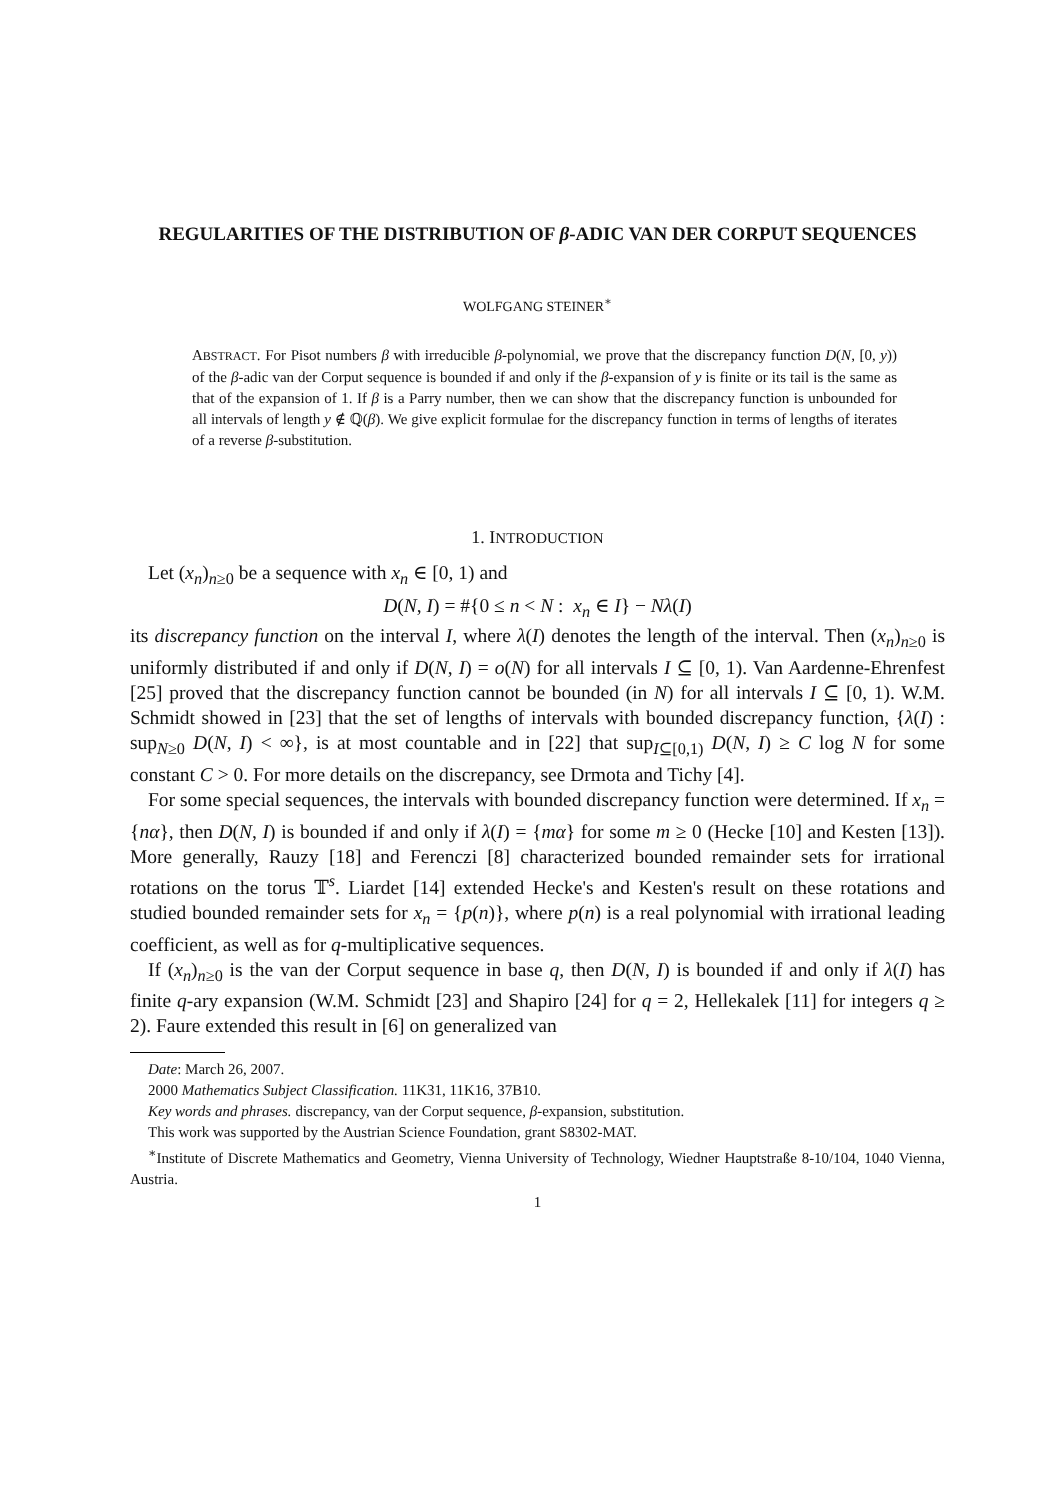REGULARITIES OF THE DISTRIBUTION OF β-ADIC VAN DER CORPUT SEQUENCES
WOLFGANG STEINER<sup>∗</sup>
ABSTRACT. For Pisot numbers β with irreducible β-polynomial, we prove that the discrepancy function D(N, [0, y)) of the β-adic van der Corput sequence is bounded if and only if the β-expansion of y is finite or its tail is the same as that of the expansion of 1. If β is a Parry number, then we can show that the discrepancy function is unbounded for all intervals of length y ∉ ℚ(β). We give explicit formulae for the discrepancy function in terms of lengths of iterates of a reverse β-substitution.
1. INTRODUCTION
Let (x<sub>n</sub>)<sub>n≥0</sub> be a sequence with x<sub>n</sub> ∈ [0, 1) and
D(N, I) = #{0 ≤ n < N : x<sub>n</sub> ∈ I} − Nλ(I)
its discrepancy function on the interval I, where λ(I) denotes the length of the interval. Then (x<sub>n</sub>)<sub>n≥0</sub> is uniformly distributed if and only if D(N, I) = o(N) for all intervals I ⊆ [0, 1). Van Aardenne-Ehrenfest [25] proved that the discrepancy function cannot be bounded (in N) for all intervals I ⊆ [0, 1). W.M. Schmidt showed in [23] that the set of lengths of intervals with bounded discrepancy function, {λ(I) : sup<sub>N≥0</sub> D(N, I) < ∞}, is at most countable and in [22] that sup<sub>I⊆[0,1)</sub> D(N, I) ≥ C log N for some constant C > 0. For more details on the discrepancy, see Drmota and Tichy [4].
For some special sequences, the intervals with bounded discrepancy function were determined. If x<sub>n</sub> = {nα}, then D(N, I) is bounded if and only if λ(I) = {mα} for some m ≥ 0 (Hecke [10] and Kesten [13]). More generally, Rauzy [18] and Ferenczi [8] characterized bounded remainder sets for irrational rotations on the torus 𝕋<sup>s</sup>. Liardet [14] extended Hecke's and Kesten's result on these rotations and studied bounded remainder sets for x<sub>n</sub> = {p(n)}, where p(n) is a real polynomial with irrational leading coefficient, as well as for q-multiplicative sequences.
If (x<sub>n</sub>)<sub>n≥0</sub> is the van der Corput sequence in base q, then D(N, I) is bounded if and only if λ(I) has finite q-ary expansion (W.M. Schmidt [23] and Shapiro [24] for q = 2, Hellekalek [11] for integers q ≥ 2). Faure extended this result in [6] on generalized van
Date: March 26, 2007.
2000 Mathematics Subject Classification. 11K31, 11K16, 37B10.
Key words and phrases. discrepancy, van der Corput sequence, β-expansion, substitution.
This work was supported by the Austrian Science Foundation, grant S8302-MAT.
<sup>∗</sup>Institute of Discrete Mathematics and Geometry, Vienna University of Technology, Wiedner Hauptstraße 8-10/104, 1040 Vienna, Austria.
1